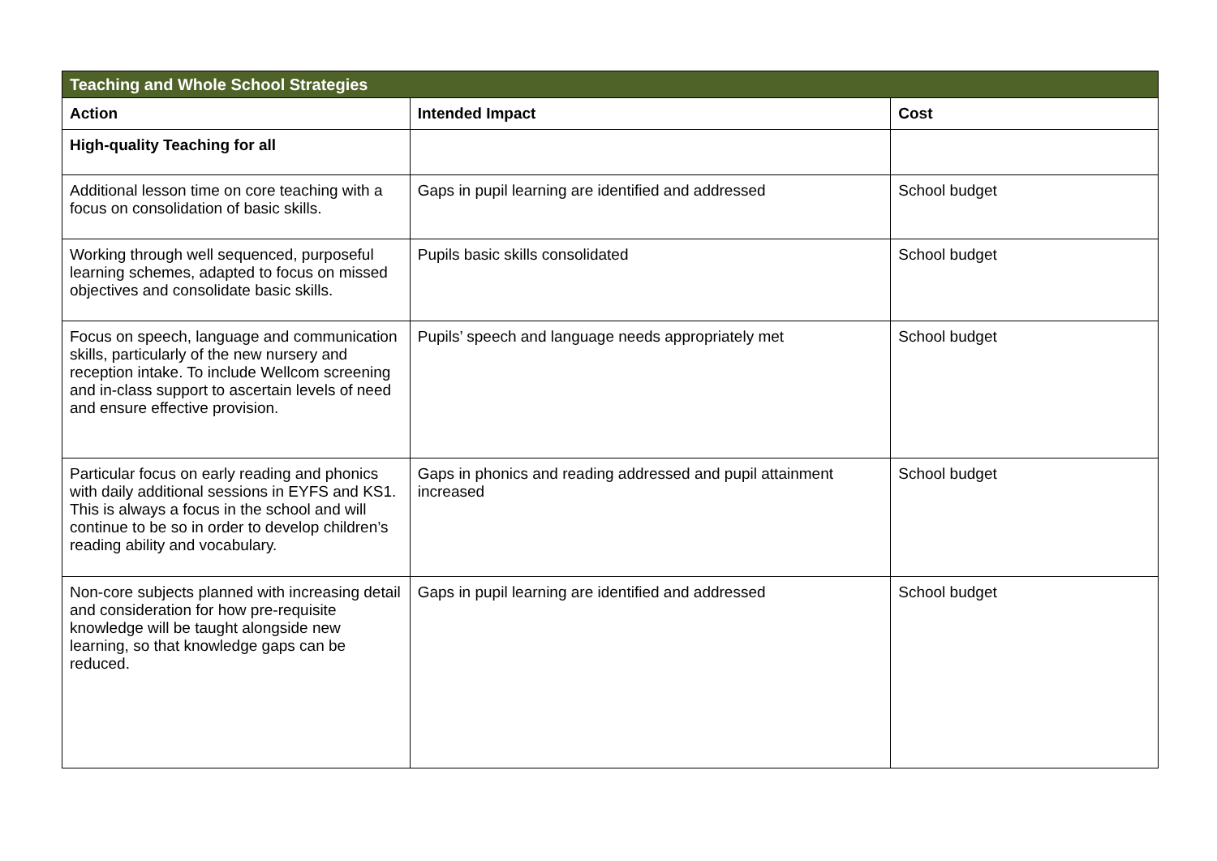| Teaching and Whole School Strategies | | |
| --- | --- | --- |
| Action | Intended Impact | Cost |
| High-quality Teaching for all | | |
| Additional lesson time on core teaching with a focus on consolidation of basic skills. | Gaps in pupil learning are identified and addressed | School budget |
| Working through well sequenced, purposeful learning schemes, adapted to focus on missed objectives and consolidate basic skills. | Pupils basic skills consolidated | School budget |
| Focus on speech, language and communication skills, particularly of the new nursery and reception intake. To include Wellcom screening and in-class support to ascertain levels of need and ensure effective provision. | Pupils’ speech and language needs appropriately met | School budget |
| Particular focus on early reading and phonics with daily additional sessions in EYFS and KS1. This is always a focus in the school and will continue to be so in order to develop children’s reading ability and vocabulary. | Gaps in phonics and reading addressed and pupil attainment increased | School budget |
| Non-core subjects planned with increasing detail and consideration for how pre-requisite knowledge will be taught alongside new learning, so that knowledge gaps can be reduced. | Gaps in pupil learning are identified and addressed | School budget |